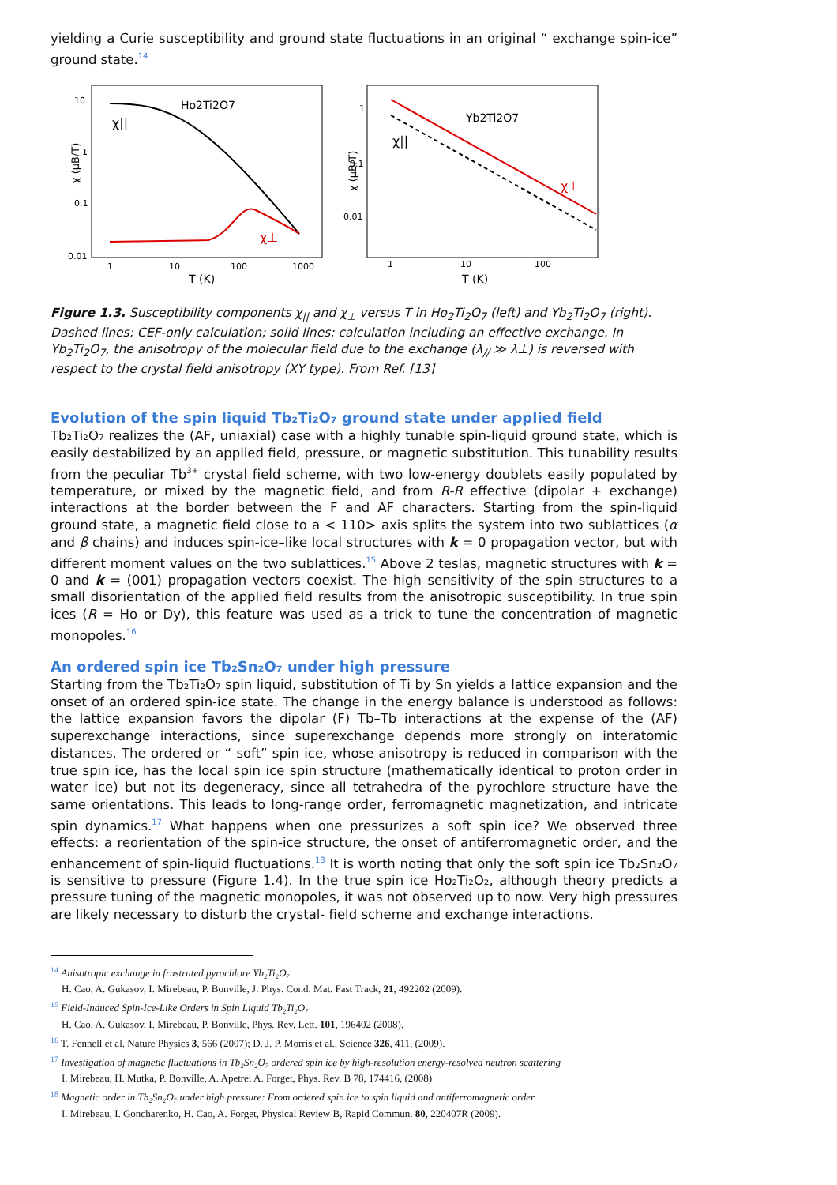yielding a Curie susceptibility and ground state fluctuations in an original “ exchange spin-ice” ground state.<sup>14</sup>
10
1
0.1
0.01
1
10
100
1000
T (K)
χ (μB/T)
Ho2Ti2O7
χ||
χ⊥
1
0.1
0.01
1
10
100
T (K)
χ (μB/T)
Yb2Ti2O7
χ||
χ⊥
Figure 1.3. Susceptibility components χ<sub>||</sub> and χ<sub>⊥</sub> versus T in Ho<sub>2</sub>Ti<sub>2</sub>O<sub>7</sub> (left) and Yb<sub>2</sub>Ti<sub>2</sub>O<sub>7</sub> (right). Dashed lines: CEF-only calculation; solid lines: calculation including an effective exchange. In Yb<sub>2</sub>Ti<sub>2</sub>O<sub>7</sub>, the anisotropy of the molecular field due to the exchange (λ<sub>//</sub> ≫ λ⊥) is reversed with respect to the crystal field anisotropy (XY type). From Ref. [13]
Evolution of the spin liquid Tb₂Ti₂O₇ ground state under applied field
Tb₂Ti₂O₇ realizes the (AF, uniaxial) case with a highly tunable spin-liquid ground state, which is easily destabilized by an applied field, pressure, or magnetic substitution. This tunability results from the peculiar Tb<sup>3+</sup> crystal field scheme, with two low-energy doublets easily populated by temperature, or mixed by the magnetic field, and from R-R effective (dipolar + exchange) interactions at the border between the F and AF characters. Starting from the spin-liquid ground state, a magnetic field close to a < 110> axis splits the system into two sublattices (α and β chains) and induces spin-ice–like local structures with k = 0 propagation vector, but with different moment values on the two sublattices.<sup>15</sup> Above 2 teslas, magnetic structures with k = 0 and k = (001) propagation vectors coexist. The high sensitivity of the spin structures to a small disorientation of the applied field results from the anisotropic susceptibility. In true spin ices (R = Ho or Dy), this feature was used as a trick to tune the concentration of magnetic monopoles.<sup>16</sup>
An ordered spin ice Tb₂Sn₂O₇ under high pressure
Starting from the Tb₂Ti₂O₇ spin liquid, substitution of Ti by Sn yields a lattice expansion and the onset of an ordered spin-ice state. The change in the energy balance is understood as follows: the lattice expansion favors the dipolar (F) Tb–Tb interactions at the expense of the (AF) superexchange interactions, since superexchange depends more strongly on interatomic distances. The ordered or “ soft” spin ice, whose anisotropy is reduced in comparison with the true spin ice, has the local spin ice spin structure (mathematically identical to proton order in water ice) but not its degeneracy, since all tetrahedra of the pyrochlore structure have the same orientations. This leads to long-range order, ferromagnetic magnetization, and intricate spin dynamics.<sup>17</sup> What happens when one pressurizes a soft spin ice? We observed three effects: a reorientation of the spin-ice structure, the onset of antiferromagnetic order, and the enhancement of spin-liquid fluctuations.<sup>18</sup> It is worth noting that only the soft spin ice Tb₂Sn₂O₇ is sensitive to pressure (Figure 1.4). In the true spin ice Ho₂Ti₂O₂, although theory predicts a pressure tuning of the magnetic monopoles, it was not observed up to now. Very high pressures are likely necessary to disturb the crystal- field scheme and exchange interactions.
<sup>14</sup> Anisotropic exchange in frustrated pyrochlore Yb₂Ti₂O₇
H. Cao, A. Gukasov, I. Mirebeau, P. Bonville, J. Phys. Cond. Mat. Fast Track, 21, 492202 (2009).
<sup>15</sup> Field-Induced Spin-Ice-Like Orders in Spin Liquid Tb₂Ti₂O₇
H. Cao, A. Gukasov, I. Mirebeau, P. Bonville, Phys. Rev. Lett. 101, 196402 (2008).
<sup>16</sup> T. Fennell et al. Nature Physics 3, 566 (2007); D. J. P. Morris et al., Science 326, 411, (2009).
<sup>17</sup> Investigation of magnetic fluctuations in Tb₂Sn₂O₇ ordered spin ice by high-resolution energy-resolved neutron scattering
I. Mirebeau, H. Mutka, P. Bonville, A. Apetrei A. Forget, Phys. Rev. B 78, 174416, (2008)
<sup>18</sup> Magnetic order in Tb₂Sn₂O₇ under high pressure: From ordered spin ice to spin liquid and antiferromagnetic order
I. Mirebeau, I. Goncharenko, H. Cao, A. Forget, Physical Review B, Rapid Commun. 80, 220407R (2009).